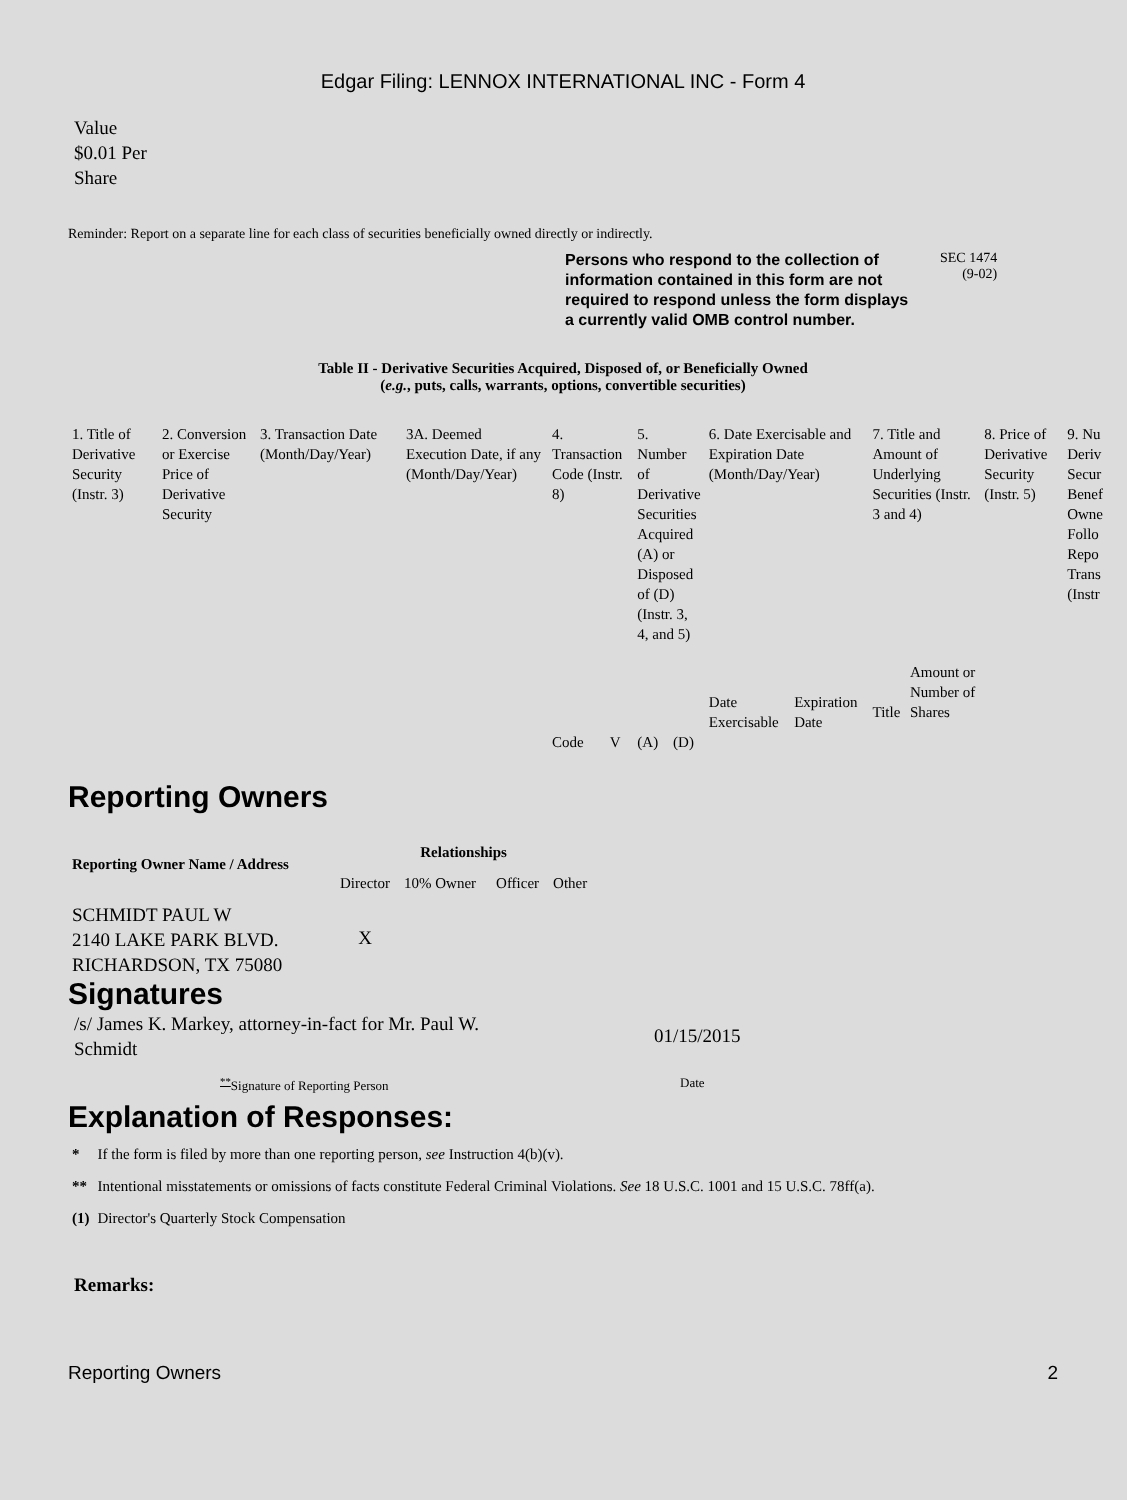Edgar Filing: LENNOX INTERNATIONAL INC - Form 4
Value
$0.01 Per
Share
Reminder: Report on a separate line for each class of securities beneficially owned directly or indirectly.
Persons who respond to the collection of information contained in this form are not required to respond unless the form displays a currently valid OMB control number.
SEC 1474
(9-02)
Table II - Derivative Securities Acquired, Disposed of, or Beneficially Owned
(e.g., puts, calls, warrants, options, convertible securities)
| 1. Title of Derivative Security (Instr. 3) | 2. Conversion or Exercise Price of Derivative Security | 3. Transaction Date (Month/Day/Year) | 3A. Deemed Execution Date, if any (Month/Day/Year) | 4. Transaction Code (Instr. 8) | | 5. Number of Derivative Securities Acquired (A) or Disposed of (D) (Instr. 3, 4, and 5) | | 6. Date Exercisable and Expiration Date (Month/Day/Year) | | 7. Title and Amount of Underlying Securities (Instr. 3 and 4) | | 8. Price of Derivative Security (Instr. 5) | 9. Nu Deriv Secur Benef Owne Follo Repo Trans (Instr |
| | | | | | | | | Date Exercisable | Expiration Date | Title | Amount or Number of Shares | | |
| | | | | Code | V | (A) | (D) | | | | | | |
Reporting Owners
| Reporting Owner Name / Address | Relationships | | | |
| --- | --- | --- | --- | --- |
| | Director | 10% Owner | Officer | Other |
| SCHMIDT PAUL W 2140 LAKE PARK BLVD. RICHARDSON, TX 75080 | X | | | |
Signatures
/s/ James K. Markey, attorney-in-fact for Mr. Paul W.
Schmidt
01/15/2015
<sup>**</sup> Signature of Reporting Person Date
Explanation of Responses:
| * | If the form is filed by more than one reporting person, see Instruction 4(b)(v). |
| ** | Intentional misstatements or omissions of facts constitute Federal Criminal Violations. See 18 U.S.C. 1001 and 15 U.S.C. 78ff(a). |
| (1) | Director's Quarterly Stock Compensation |
Remarks:
Reporting Owners 2